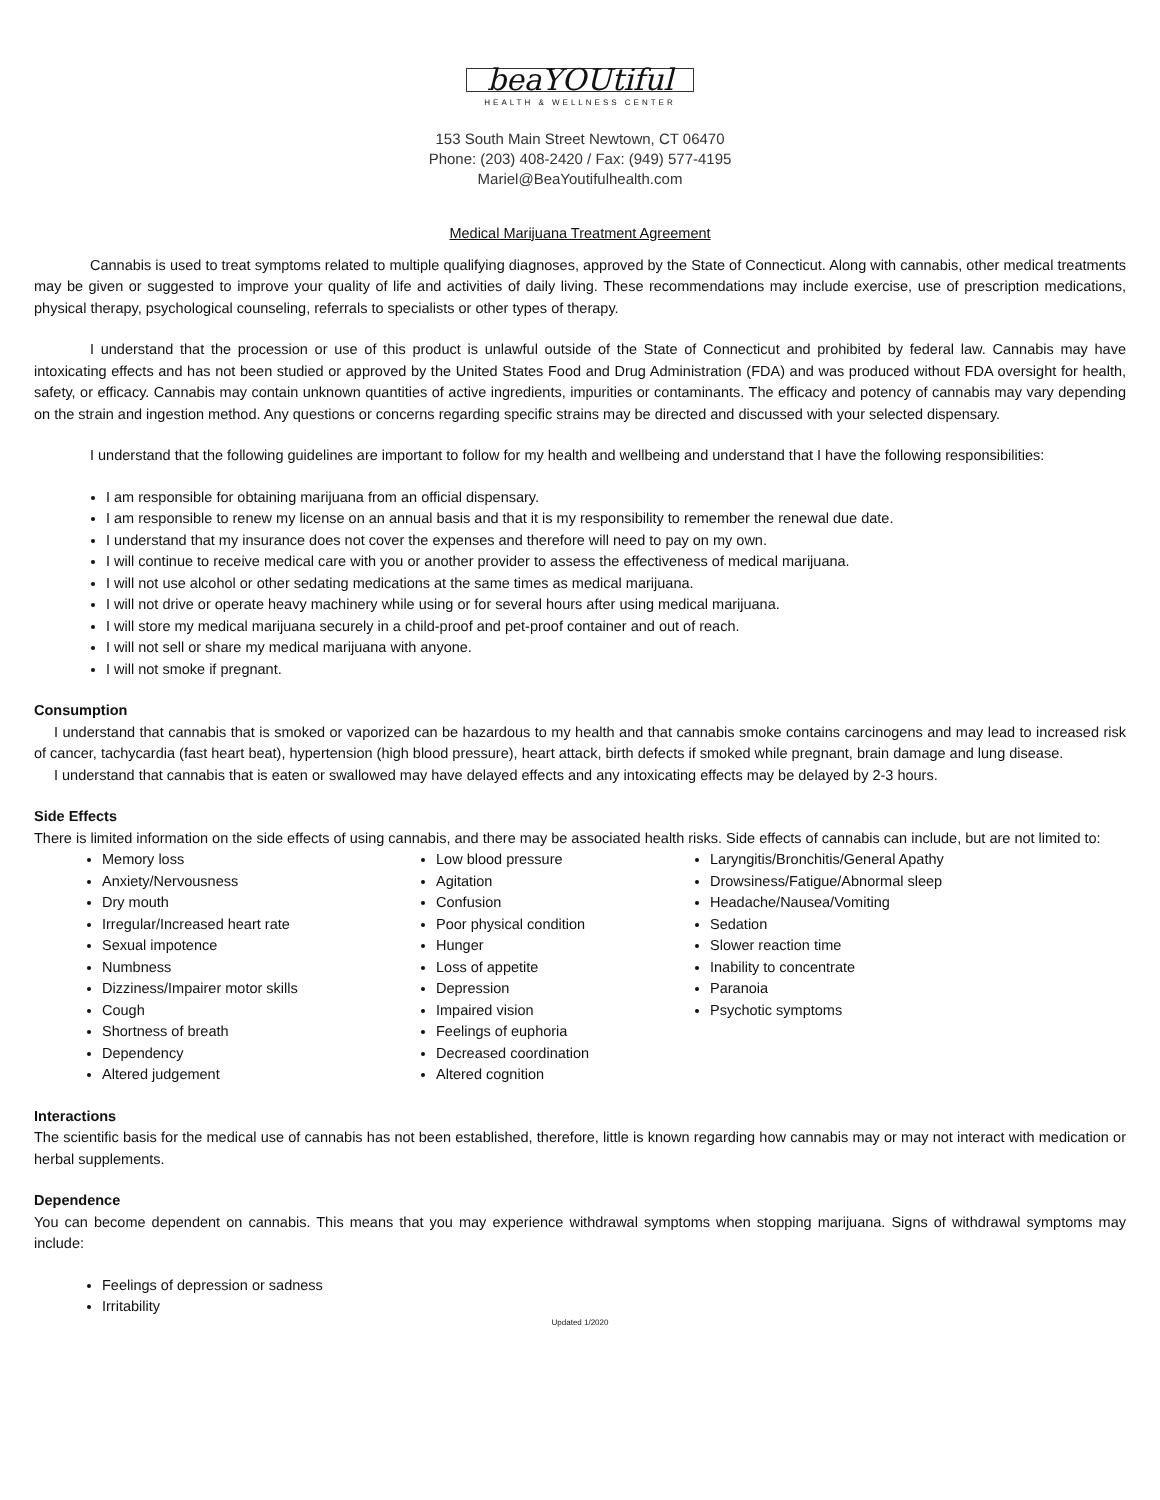beaYOUtiful
HEALTH & WELLNESS CENTER
153 South Main Street Newtown, CT 06470
Phone: (203) 408-2420 / Fax: (949) 577-4195
Mariel@BeaYoutifulhealth.com
Medical Marijuana Treatment Agreement
Cannabis is used to treat symptoms related to multiple qualifying diagnoses, approved by the State of Connecticut. Along with cannabis, other medical treatments may be given or suggested to improve your quality of life and activities of daily living. These recommendations may include exercise, use of prescription medications, physical therapy, psychological counseling, referrals to specialists or other types of therapy.
I understand that the procession or use of this product is unlawful outside of the State of Connecticut and prohibited by federal law. Cannabis may have intoxicating effects and has not been studied or approved by the United States Food and Drug Administration (FDA) and was produced without FDA oversight for health, safety, or efficacy. Cannabis may contain unknown quantities of active ingredients, impurities or contaminants. The efficacy and potency of cannabis may vary depending on the strain and ingestion method. Any questions or concerns regarding specific strains may be directed and discussed with your selected dispensary.
I understand that the following guidelines are important to follow for my health and wellbeing and understand that I have the following responsibilities:
I am responsible for obtaining marijuana from an official dispensary.
I am responsible to renew my license on an annual basis and that it is my responsibility to remember the renewal due date.
I understand that my insurance does not cover the expenses and therefore will need to pay on my own.
I will continue to receive medical care with you or another provider to assess the effectiveness of medical marijuana.
I will not use alcohol or other sedating medications at the same times as medical marijuana.
I will not drive or operate heavy machinery while using or for several hours after using medical marijuana.
I will store my medical marijuana securely in a child-proof and pet-proof container and out of reach.
I will not sell or share my medical marijuana with anyone.
I will not smoke if pregnant.
Consumption
I understand that cannabis that is smoked or vaporized can be hazardous to my health and that cannabis smoke contains carcinogens and may lead to increased risk of cancer, tachycardia (fast heart beat), hypertension (high blood pressure), heart attack, birth defects if smoked while pregnant, brain damage and lung disease.
I understand that cannabis that is eaten or swallowed may have delayed effects and any intoxicating effects may be delayed by 2-3 hours.
Side Effects
There is limited information on the side effects of using cannabis, and there may be associated health risks. Side effects of cannabis can include, but are not limited to:
Memory loss
Anxiety/Nervousness
Dry mouth
Irregular/Increased heart rate
Sexual impotence
Numbness
Dizziness/Impairer motor skills
Cough
Shortness of breath
Dependency
Altered judgement
Low blood pressure
Agitation
Confusion
Poor physical condition
Hunger
Loss of appetite
Depression
Impaired vision
Feelings of euphoria
Decreased coordination
Altered cognition
Laryngitis/Bronchitis/General Apathy
Drowsiness/Fatigue/Abnormal sleep
Headache/Nausea/Vomiting
Sedation
Slower reaction time
Inability to concentrate
Paranoia
Psychotic symptoms
Interactions
The scientific basis for the medical use of cannabis has not been established, therefore, little is known regarding how cannabis may or may not interact with medication or herbal supplements.
Dependence
You can become dependent on cannabis. This means that you may experience withdrawal symptoms when stopping marijuana. Signs of withdrawal symptoms may include:
Feelings of depression or sadness
Irritability
Updated 1/2020